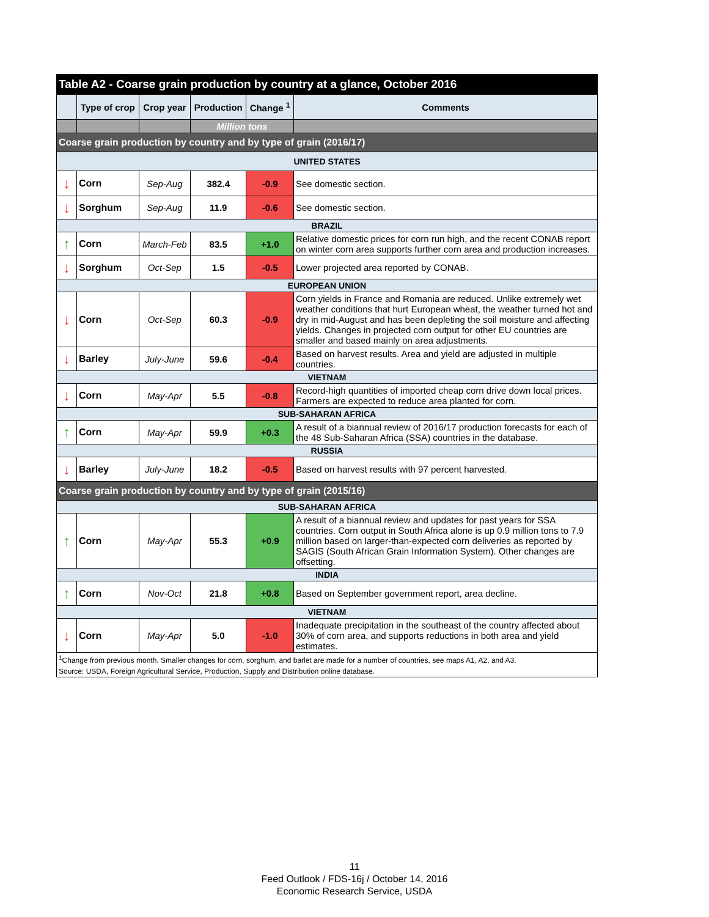| Table A2 - Coarse grain production by country at a glance, October 2016 | | | | | |
| --- | --- | --- | --- | --- | --- |
| | Type of crop | Crop year | Production | Change <sup>1</sup> | Comments |
| | | | Million tons | | |
| Coarse grain production by country and by type of grain (2016/17) | | | | | |
| UNITED STATES | | | | | |
| ↓ | Corn | Sep-Aug | 382.4 | -0.9 | See domestic section. |
| ↓ | Sorghum | Sep-Aug | 11.9 | -0.6 | See domestic section. |
| BRAZIL | | | | | |
| ↑ | Corn | March-Feb | 83.5 | +1.0 | Relative domestic prices for corn run high, and the recent CONAB report on winter corn area supports further corn area and production increases. |
| ↓ | Sorghum | Oct-Sep | 1.5 | -0.5 | Lower projected area reported by CONAB. |
| EUROPEAN UNION | | | | | |
| ↓ | Corn | Oct-Sep | 60.3 | -0.9 | Corn yields in France and Romania are reduced. Unlike extremely wet weather conditions that hurt European wheat, the weather turned hot and dry in mid-August and has been depleting the soil moisture and affecting yields. Changes in projected corn output for other EU countries are smaller and based mainly on area adjustments. |
| ↓ | Barley | July-June | 59.6 | -0.4 | Based on harvest results. Area and yield are adjusted in multiple countries. |
| VIETNAM | | | | | |
| ↓ | Corn | May-Apr | 5.5 | -0.8 | Record-high quantities of imported cheap corn drive down local prices. Farmers are expected to reduce area planted for corn. |
| SUB-SAHARAN AFRICA | | | | | |
| ↑ | Corn | May-Apr | 59.9 | +0.3 | A result of a biannual review of 2016/17 production forecasts for each of the 48 Sub-Saharan Africa (SSA) countries in the database. |
| RUSSIA | | | | | |
| ↓ | Barley | July-June | 18.2 | -0.5 | Based on harvest results with 97 percent harvested. |
| Coarse grain production by country and by type of grain (2015/16) | | | | | |
| SUB-SAHARAN AFRICA | | | | | |
| ↑ | Corn | May-Apr | 55.3 | +0.9 | A result of a biannual review and updates for past years for SSA countries. Corn output in South Africa alone is up 0.9 million tons to 7.9 million based on larger-than-expected corn deliveries as reported by SAGIS (South African Grain Information System). Other changes are offsetting. |
| INDIA | | | | | |
| ↑ | Corn | Nov-Oct | 21.8 | +0.8 | Based on September government report, area decline. |
| VIETNAM | | | | | |
| ↓ | Corn | May-Apr | 5.0 | -1.0 | Inadequate precipitation in the southeast of the country affected about 30% of corn area, and supports reductions in both area and yield estimates. |
| <sup>1</sup> Change from previous month. Smaller changes for corn, sorghum, and barlet are made for a number of countries, see maps A1, A2, and A3. | | | | | |
| Source: USDA, Foreign Agricultural Service, Production, Supply and Distribution online database. | | | | | |
11
Feed Outlook / FDS-16j / October 14, 2016
Economic Research Service, USDA